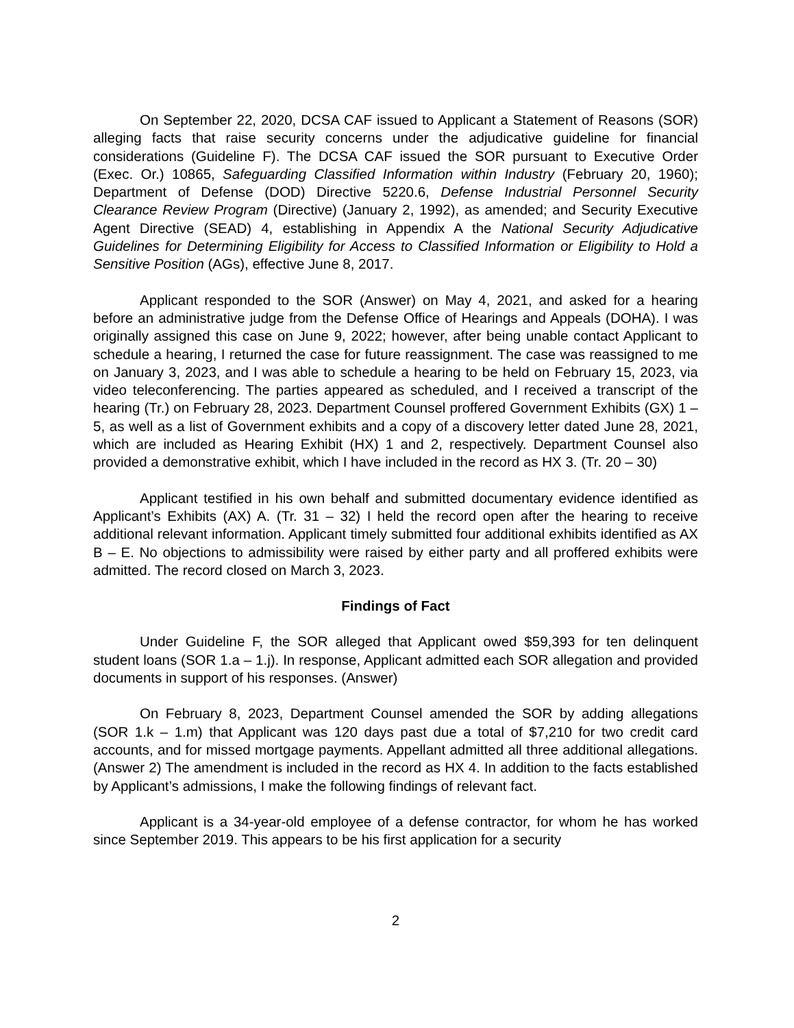On September 22, 2020, DCSA CAF issued to Applicant a Statement of Reasons (SOR) alleging facts that raise security concerns under the adjudicative guideline for financial considerations (Guideline F). The DCSA CAF issued the SOR pursuant to Executive Order (Exec. Or.) 10865, Safeguarding Classified Information within Industry (February 20, 1960); Department of Defense (DOD) Directive 5220.6, Defense Industrial Personnel Security Clearance Review Program (Directive) (January 2, 1992), as amended; and Security Executive Agent Directive (SEAD) 4, establishing in Appendix A the National Security Adjudicative Guidelines for Determining Eligibility for Access to Classified Information or Eligibility to Hold a Sensitive Position (AGs), effective June 8, 2017.
Applicant responded to the SOR (Answer) on May 4, 2021, and asked for a hearing before an administrative judge from the Defense Office of Hearings and Appeals (DOHA). I was originally assigned this case on June 9, 2022; however, after being unable contact Applicant to schedule a hearing, I returned the case for future reassignment. The case was reassigned to me on January 3, 2023, and I was able to schedule a hearing to be held on February 15, 2023, via video teleconferencing. The parties appeared as scheduled, and I received a transcript of the hearing (Tr.) on February 28, 2023. Department Counsel proffered Government Exhibits (GX) 1 – 5, as well as a list of Government exhibits and a copy of a discovery letter dated June 28, 2021, which are included as Hearing Exhibit (HX) 1 and 2, respectively. Department Counsel also provided a demonstrative exhibit, which I have included in the record as HX 3. (Tr. 20 – 30)
Applicant testified in his own behalf and submitted documentary evidence identified as Applicant’s Exhibits (AX) A. (Tr. 31 – 32) I held the record open after the hearing to receive additional relevant information. Applicant timely submitted four additional exhibits identified as AX B – E. No objections to admissibility were raised by either party and all proffered exhibits were admitted. The record closed on March 3, 2023.
Findings of Fact
Under Guideline F, the SOR alleged that Applicant owed $59,393 for ten delinquent student loans (SOR 1.a – 1.j). In response, Applicant admitted each SOR allegation and provided documents in support of his responses. (Answer)
On February 8, 2023, Department Counsel amended the SOR by adding allegations (SOR 1.k – 1.m) that Applicant was 120 days past due a total of $7,210 for two credit card accounts, and for missed mortgage payments. Appellant admitted all three additional allegations. (Answer 2) The amendment is included in the record as HX 4. In addition to the facts established by Applicant’s admissions, I make the following findings of relevant fact.
Applicant is a 34-year-old employee of a defense contractor, for whom he has worked since September 2019. This appears to be his first application for a security
2